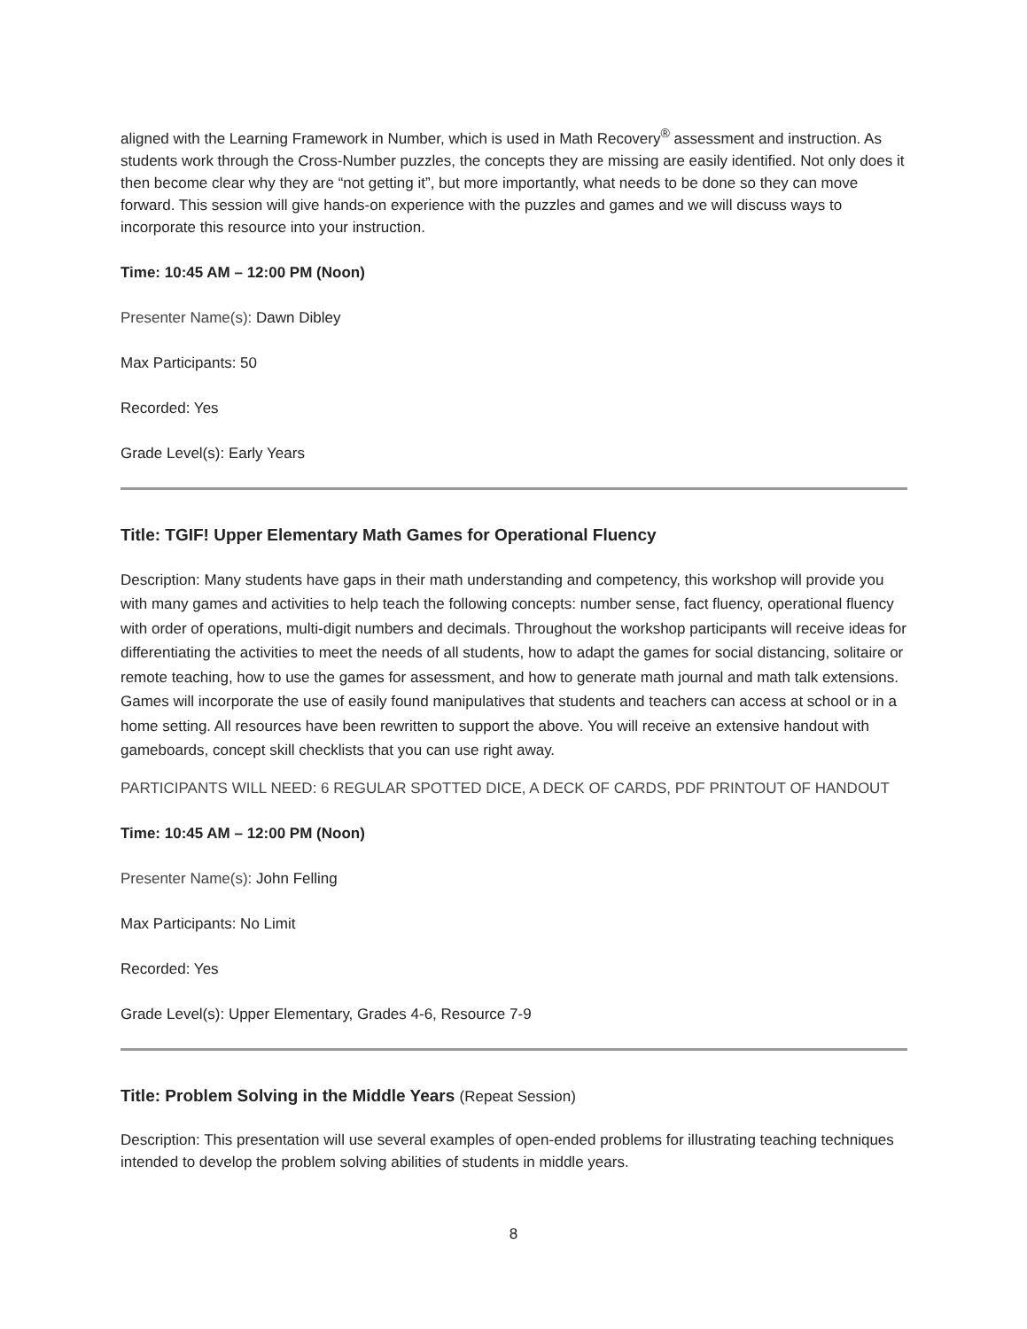aligned with the Learning Framework in Number, which is used in Math Recovery<sup>®</sup> assessment and instruction. As students work through the Cross-Number puzzles, the concepts they are missing are easily identified. Not only does it then become clear why they are “not getting it”, but more importantly, what needs to be done so they can move forward. This session will give hands-on experience with the puzzles and games and we will discuss ways to incorporate this resource into your instruction.
Time: 10:45 AM – 12:00 PM (Noon)
Presenter Name(s): Dawn Dibley
Max Participants: 50
Recorded: Yes
Grade Level(s): Early Years
Title: TGIF! Upper Elementary Math Games for Operational Fluency
Description: Many students have gaps in their math understanding and competency, this workshop will provide you with many games and activities to help teach the following concepts: number sense, fact fluency, operational fluency with order of operations, multi-digit numbers and decimals. Throughout the workshop participants will receive ideas for differentiating the activities to meet the needs of all students, how to adapt the games for social distancing, solitaire or remote teaching, how to use the games for assessment, and how to generate math journal and math talk extensions. Games will incorporate the use of easily found manipulatives that students and teachers can access at school or in a home setting. All resources have been rewritten to support the above. You will receive an extensive handout with gameboards, concept skill checklists that you can use right away.
PARTICIPANTS WILL NEED: 6 REGULAR SPOTTED DICE, A DECK OF CARDS, PDF PRINTOUT OF HANDOUT
Time: 10:45 AM – 12:00 PM (Noon)
Presenter Name(s): John Felling
Max Participants: No Limit
Recorded: Yes
Grade Level(s): Upper Elementary, Grades 4-6, Resource 7-9
Title: Problem Solving in the Middle Years (Repeat Session)
Description: This presentation will use several examples of open-ended problems for illustrating teaching techniques intended to develop the problem solving abilities of students in middle years.
8